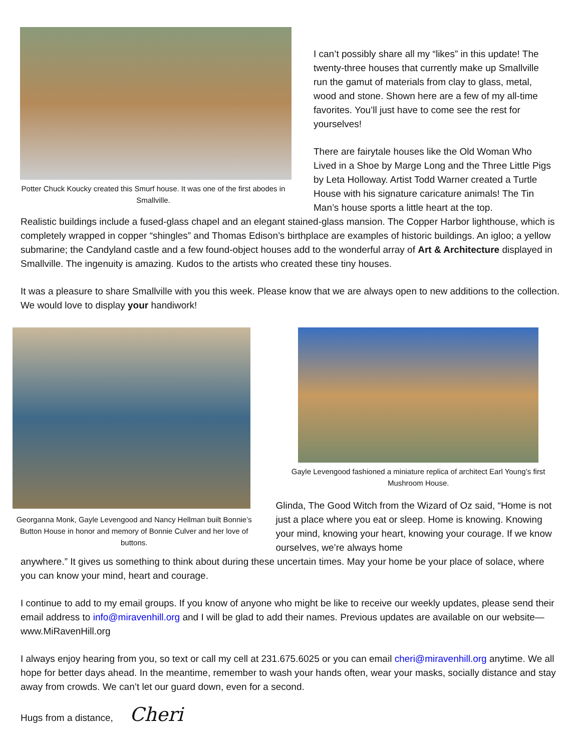Potter Chuck Koucky created this Smurf house. It was one of the first abodes in Smallville.
I can’t possibly share all my “likes” in this update! The twenty-three houses that currently make up Smallville run the gamut of materials from clay to glass, metal, wood and stone. Shown here are a few of my all-time favorites. You’ll just have to come see the rest for yourselves!
There are fairytale houses like the Old Woman Who Lived in a Shoe by Marge Long and the Three Little Pigs by Leta Holloway. Artist Todd Warner created a Turtle House with his signature caricature animals! The Tin Man’s house sports a little heart at the top.
Realistic buildings include a fused-glass chapel and an elegant stained-glass mansion. The Copper Harbor lighthouse, which is completely wrapped in copper “shingles” and Thomas Edison’s birthplace are examples of historic buildings. An igloo; a yellow submarine; the Candyland castle and a few found-object houses add to the wonderful array of Art & Architecture displayed in Smallville. The ingenuity is amazing. Kudos to the artists who created these tiny houses.
It was a pleasure to share Smallville with you this week. Please know that we are always open to new additions to the collection. We would love to display your handiwork!
Georganna Monk, Gayle Levengood and Nancy Hellman built Bonnie’s Button House in honor and memory of Bonnie Culver and her love of buttons.
Gayle Levengood fashioned a miniature replica of architect Earl Young’s first Mushroom House.
Glinda, The Good Witch from the Wizard of Oz said, “Home is not just a place where you eat or sleep. Home is knowing. Knowing your mind, knowing your heart, knowing your courage. If we know ourselves, we’re always home
anywhere.” It gives us something to think about during these uncertain times. May your home be your place of solace, where you can know your mind, heart and courage.
I continue to add to my email groups. If you know of anyone who might be like to receive our weekly updates, please send their email address to info@miravenhill.org and I will be glad to add their names. Previous updates are available on our website—www.MiRavenHill.org
I always enjoy hearing from you, so text or call my cell at 231.675.6025 or you can email cheri@miravenhill.org anytime. We all hope for better days ahead. In the meantime, remember to wash your hands often, wear your masks, socially distance and stay away from crowds. We can’t let our guard down, even for a second.
Hugs from a distance, Cheri